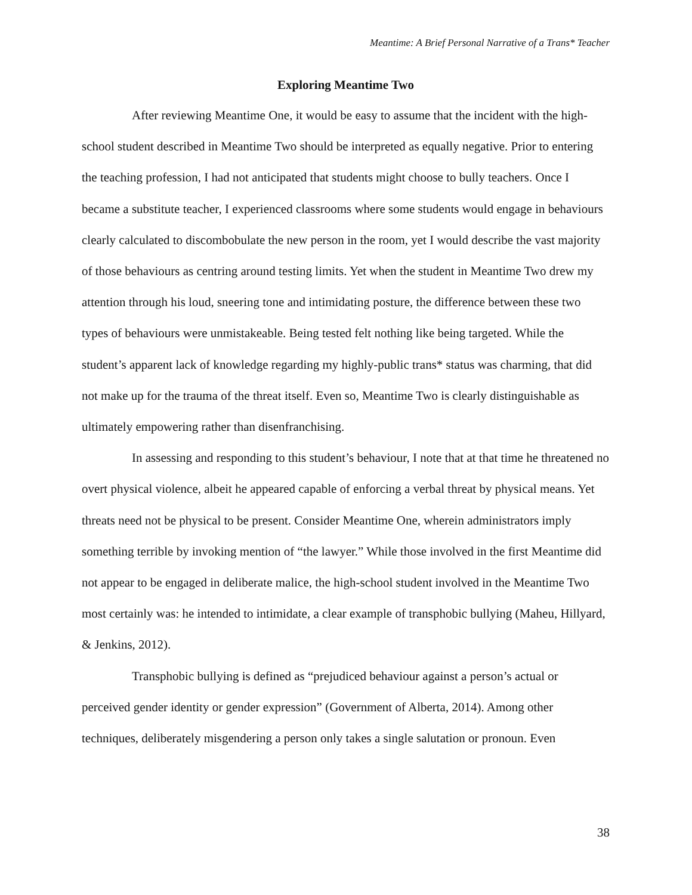Meantime: A Brief Personal Narrative of a Trans* Teacher
Exploring Meantime Two
After reviewing Meantime One, it would be easy to assume that the incident with the high-school student described in Meantime Two should be interpreted as equally negative. Prior to entering the teaching profession, I had not anticipated that students might choose to bully teachers. Once I became a substitute teacher, I experienced classrooms where some students would engage in behaviours clearly calculated to discombobulate the new person in the room, yet I would describe the vast majority of those behaviours as centring around testing limits. Yet when the student in Meantime Two drew my attention through his loud, sneering tone and intimidating posture, the difference between these two types of behaviours were unmistakeable. Being tested felt nothing like being targeted. While the student’s apparent lack of knowledge regarding my highly-public trans* status was charming, that did not make up for the trauma of the threat itself. Even so, Meantime Two is clearly distinguishable as ultimately empowering rather than disenfranchising.
In assessing and responding to this student’s behaviour, I note that at that time he threatened no overt physical violence, albeit he appeared capable of enforcing a verbal threat by physical means. Yet threats need not be physical to be present. Consider Meantime One, wherein administrators imply something terrible by invoking mention of “the lawyer.” While those involved in the first Meantime did not appear to be engaged in deliberate malice, the high-school student involved in the Meantime Two most certainly was: he intended to intimidate, a clear example of transphobic bullying (Maheu, Hillyard, & Jenkins, 2012).
Transphobic bullying is defined as “prejudiced behaviour against a person’s actual or perceived gender identity or gender expression” (Government of Alberta, 2014). Among other techniques, deliberately misgendering a person only takes a single salutation or pronoun. Even
38